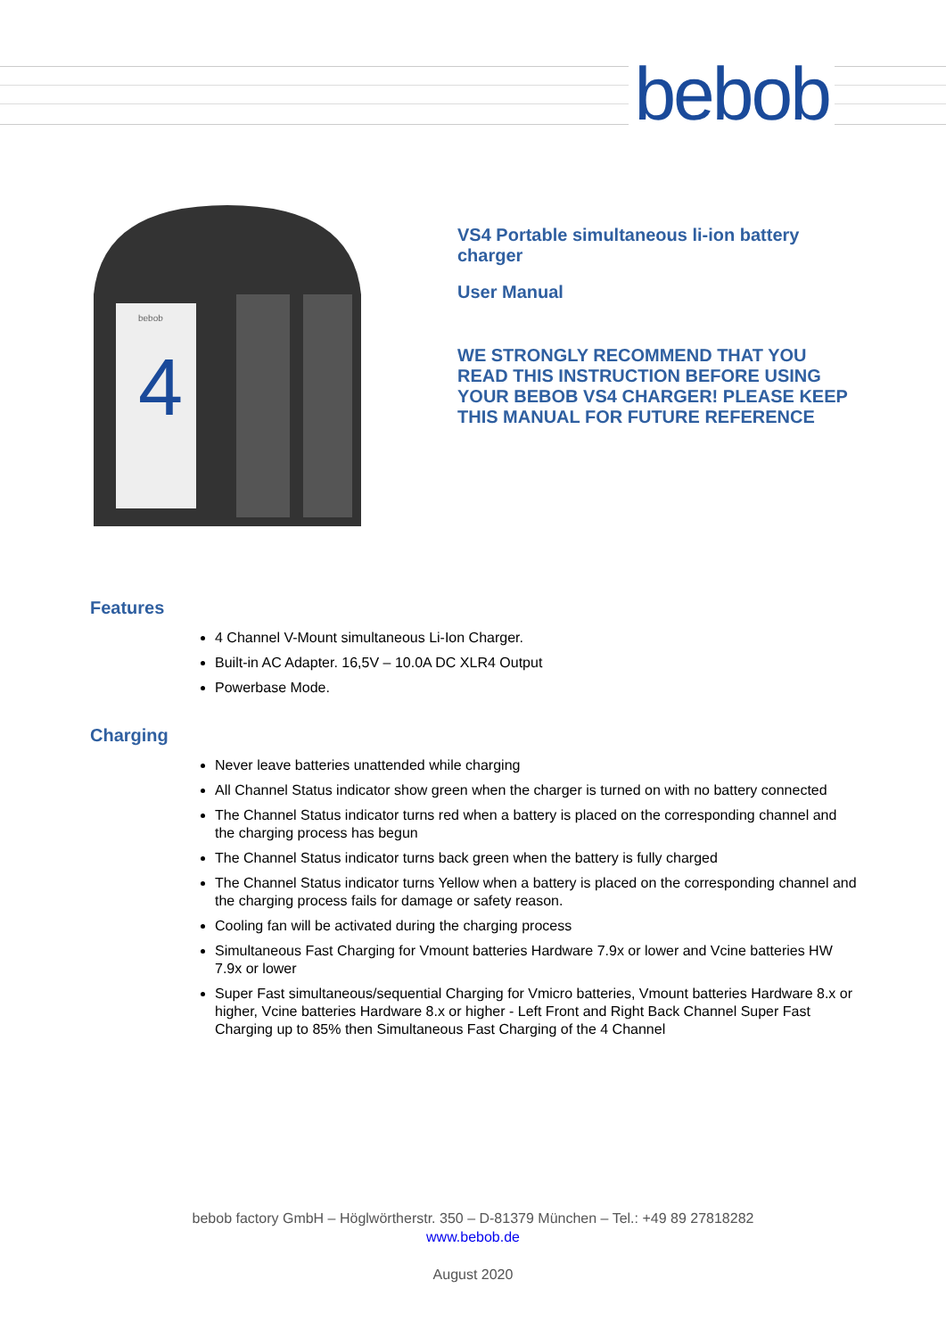bebob
bebob
4
VS4 Portable simultaneous li-ion battery charger
User Manual
WE STRONGLY RECOMMEND THAT YOU READ THIS INSTRUCTION BEFORE USING YOUR BEBOB VS4 CHARGER! PLEASE KEEP THIS MANUAL FOR FUTURE REFERENCE
Features
4 Channel V-Mount simultaneous Li-Ion Charger.
Built-in AC Adapter. 16,5V – 10.0A DC XLR4 Output
Powerbase Mode.
Charging
Never leave batteries unattended while charging
All Channel Status indicator show green when the charger is turned on with no battery connected
The Channel Status indicator turns red when a battery is placed on the corresponding channel and the charging process has begun
The Channel Status indicator turns back green when the battery is fully charged
The Channel Status indicator turns Yellow when a battery is placed on the corresponding channel and the charging process fails for damage or safety reason.
Cooling fan will be activated during the charging process
Simultaneous Fast Charging for Vmount batteries Hardware 7.9x or lower and Vcine batteries HW 7.9x or lower
Super Fast simultaneous/sequential Charging for Vmicro batteries, Vmount batteries Hardware 8.x or higher, Vcine batteries Hardware 8.x or higher - Left Front and Right Back Channel Super Fast Charging up to 85% then Simultaneous Fast Charging of the 4 Channel
bebob factory GmbH – Höglwörtherstr. 350 – D-81379 München – Tel.: +49 89 27818282
www.bebob.de
August 2020